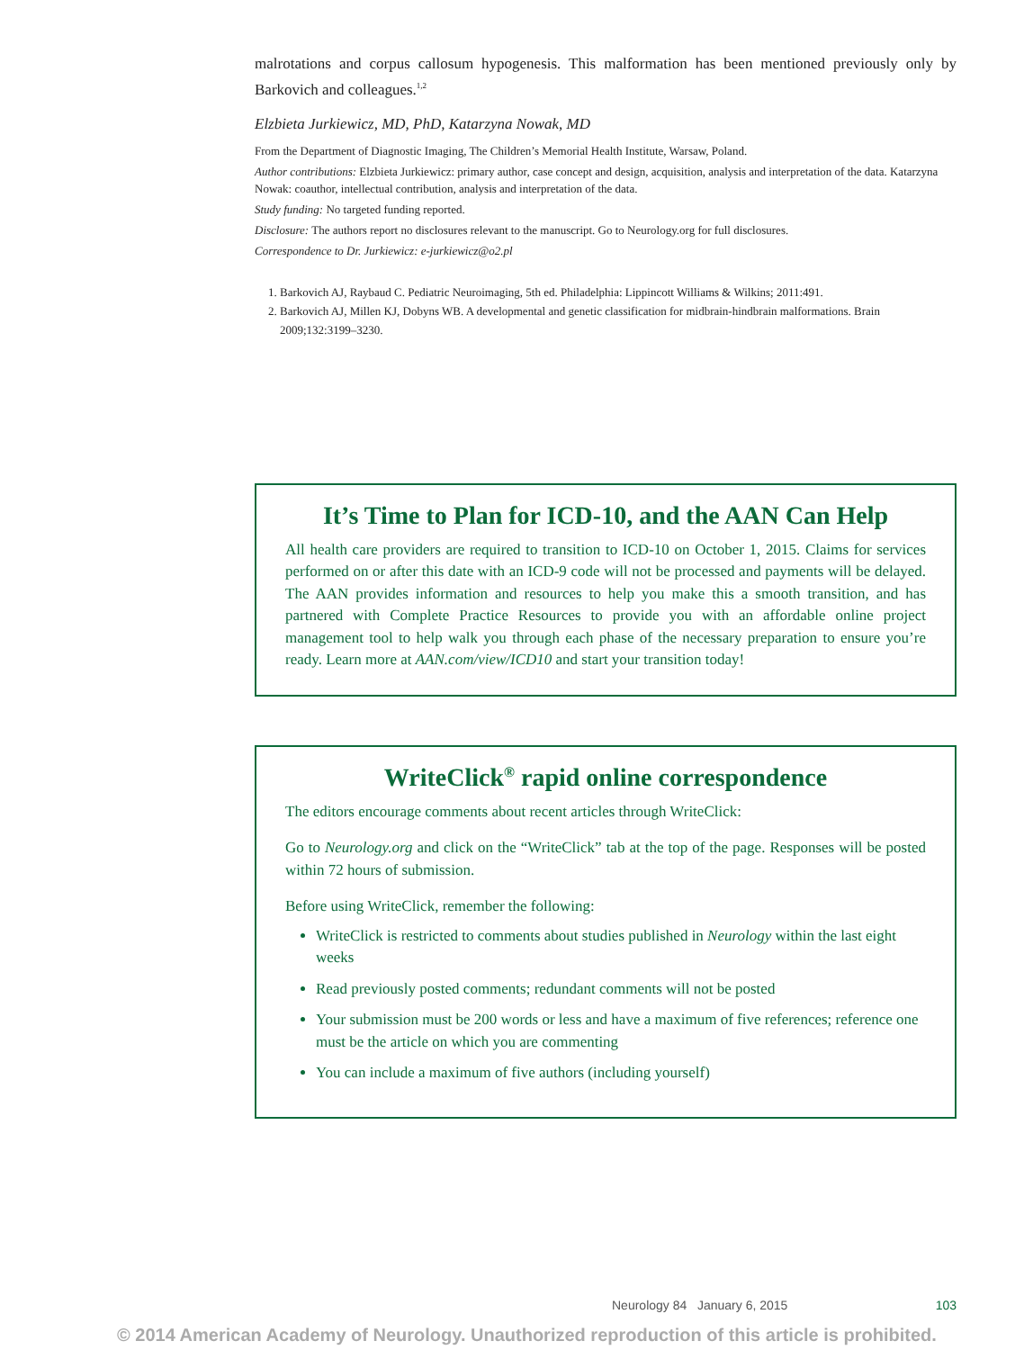malrotations and corpus callosum hypogenesis. This malformation has been mentioned previously only by Barkovich and colleagues.<sup>1,2</sup>
Elzbieta Jurkiewicz, MD, PhD, Katarzyna Nowak, MD
From the Department of Diagnostic Imaging, The Children’s Memorial Health Institute, Warsaw, Poland.
Author contributions: Elzbieta Jurkiewicz: primary author, case concept and design, acquisition, analysis and interpretation of the data. Katarzyna Nowak: coauthor, intellectual contribution, analysis and interpretation of the data.
Study funding: No targeted funding reported.
Disclosure: The authors report no disclosures relevant to the manuscript. Go to Neurology.org for full disclosures.
Correspondence to Dr. Jurkiewicz: e-jurkiewicz@o2.pl
1. Barkovich AJ, Raybaud C. Pediatric Neuroimaging, 5th ed. Philadelphia: Lippincott Williams & Wilkins; 2011:491.
2. Barkovich AJ, Millen KJ, Dobyns WB. A developmental and genetic classification for midbrain-hindbrain malformations. Brain 2009;132:3199–3230.
It’s Time to Plan for ICD-10, and the AAN Can Help
All health care providers are required to transition to ICD-10 on October 1, 2015. Claims for services performed on or after this date with an ICD-9 code will not be processed and payments will be delayed. The AAN provides information and resources to help you make this a smooth transition, and has partnered with Complete Practice Resources to provide you with an affordable online project management tool to help walk you through each phase of the necessary preparation to ensure you’re ready. Learn more at AAN.com/view/ICD10 and start your transition today!
WriteClick<sup>®</sup> rapid online correspondence
The editors encourage comments about recent articles through WriteClick:
Go to Neurology.org and click on the “WriteClick” tab at the top of the page. Responses will be posted within 72 hours of submission.
Before using WriteClick, remember the following:
WriteClick is restricted to comments about studies published in Neurology within the last eight weeks
Read previously posted comments; redundant comments will not be posted
Your submission must be 200 words or less and have a maximum of five references; reference one must be the article on which you are commenting
You can include a maximum of five authors (including yourself)
Neurology 84 January 6, 2015 103
© 2014 American Academy of Neurology. Unauthorized reproduction of this article is prohibited.